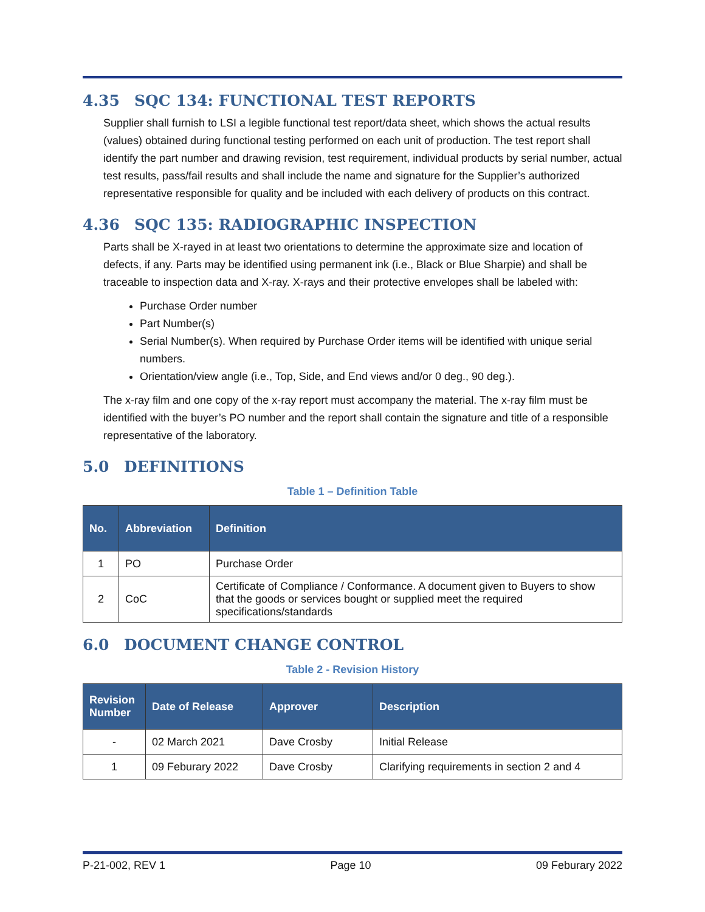4.35 SQC 134: FUNCTIONAL TEST REPORTS
Supplier shall furnish to LSI a legible functional test report/data sheet, which shows the actual results (values) obtained during functional testing performed on each unit of production. The test report shall identify the part number and drawing revision, test requirement, individual products by serial number, actual test results, pass/fail results and shall include the name and signature for the Supplier’s authorized representative responsible for quality and be included with each delivery of products on this contract.
4.36 SQC 135: RADIOGRAPHIC INSPECTION
Parts shall be X-rayed in at least two orientations to determine the approximate size and location of defects, if any. Parts may be identified using permanent ink (i.e., Black or Blue Sharpie) and shall be traceable to inspection data and X-ray. X-rays and their protective envelopes shall be labeled with:
Purchase Order number
Part Number(s)
Serial Number(s). When required by Purchase Order items will be identified with unique serial numbers.
Orientation/view angle (i.e., Top, Side, and End views and/or 0 deg., 90 deg.).
The x-ray film and one copy of the x-ray report must accompany the material. The x-ray film must be identified with the buyer’s PO number and the report shall contain the signature and title of a responsible representative of the laboratory.
5.0 DEFINITIONS
Table 1 – Definition Table
| No. | Abbreviation | Definition |
| --- | --- | --- |
| 1 | PO | Purchase Order |
| 2 | CoC | Certificate of Compliance / Conformance. A document given to Buyers to show that the goods or services bought or supplied meet the required specifications/standards |
6.0 DOCUMENT CHANGE CONTROL
Table 2 - Revision History
| Revision Number | Date of Release | Approver | Description |
| --- | --- | --- | --- |
| - | 02 March 2021 | Dave Crosby | Initial Release |
| 1 | 09 Feburary 2022 | Dave Crosby | Clarifying requirements in section 2 and 4 |
P-21-002, REV 1 Page 10 09 Feburary 2022